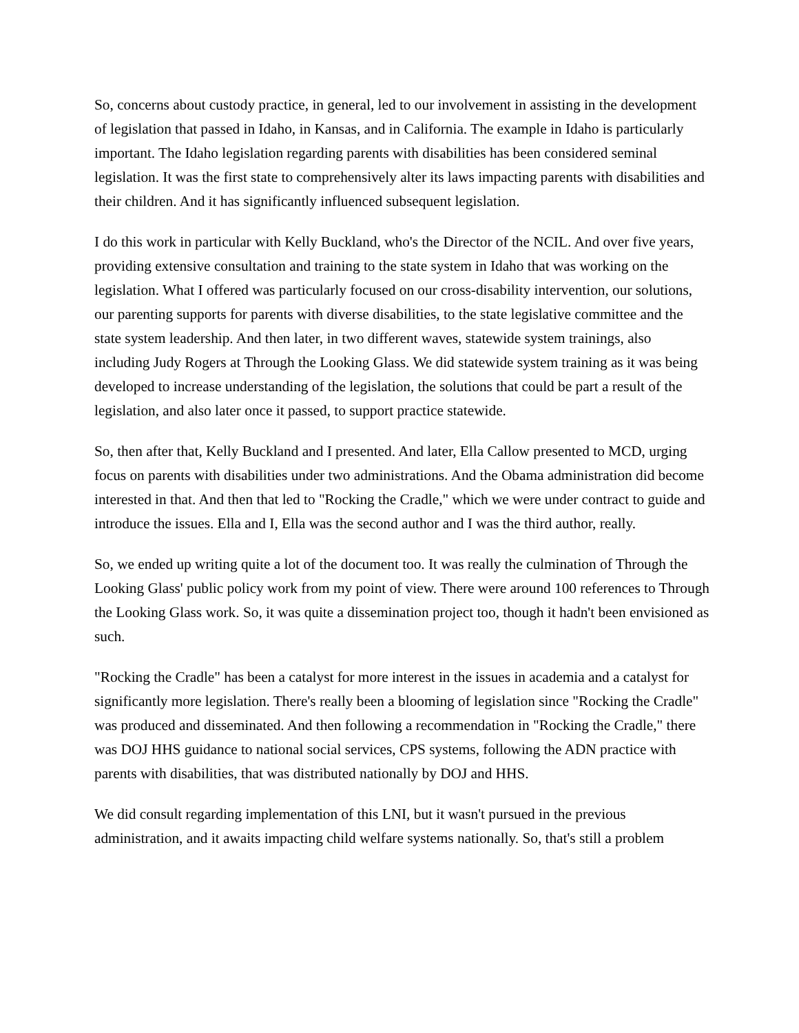So, concerns about custody practice, in general, led to our involvement in assisting in the development of legislation that passed in Idaho, in Kansas, and in California. The example in Idaho is particularly important. The Idaho legislation regarding parents with disabilities has been considered seminal legislation. It was the first state to comprehensively alter its laws impacting parents with disabilities and their children. And it has significantly influenced subsequent legislation.
I do this work in particular with Kelly Buckland, who's the Director of the NCIL. And over five years, providing extensive consultation and training to the state system in Idaho that was working on the legislation. What I offered was particularly focused on our cross-disability intervention, our solutions, our parenting supports for parents with diverse disabilities, to the state legislative committee and the state system leadership. And then later, in two different waves, statewide system trainings, also including Judy Rogers at Through the Looking Glass. We did statewide system training as it was being developed to increase understanding of the legislation, the solutions that could be part a result of the legislation, and also later once it passed, to support practice statewide.
So, then after that, Kelly Buckland and I presented. And later, Ella Callow presented to MCD, urging focus on parents with disabilities under two administrations. And the Obama administration did become interested in that. And then that led to "Rocking the Cradle," which we were under contract to guide and introduce the issues. Ella and I, Ella was the second author and I was the third author, really.
So, we ended up writing quite a lot of the document too. It was really the culmination of Through the Looking Glass' public policy work from my point of view. There were around 100 references to Through the Looking Glass work. So, it was quite a dissemination project too, though it hadn't been envisioned as such.
"Rocking the Cradle" has been a catalyst for more interest in the issues in academia and a catalyst for significantly more legislation. There's really been a blooming of legislation since "Rocking the Cradle" was produced and disseminated. And then following a recommendation in "Rocking the Cradle," there was DOJ HHS guidance to national social services, CPS systems, following the ADN practice with parents with disabilities, that was distributed nationally by DOJ and HHS.
We did consult regarding implementation of this LNI, but it wasn't pursued in the previous administration, and it awaits impacting child welfare systems nationally. So, that's still a problem